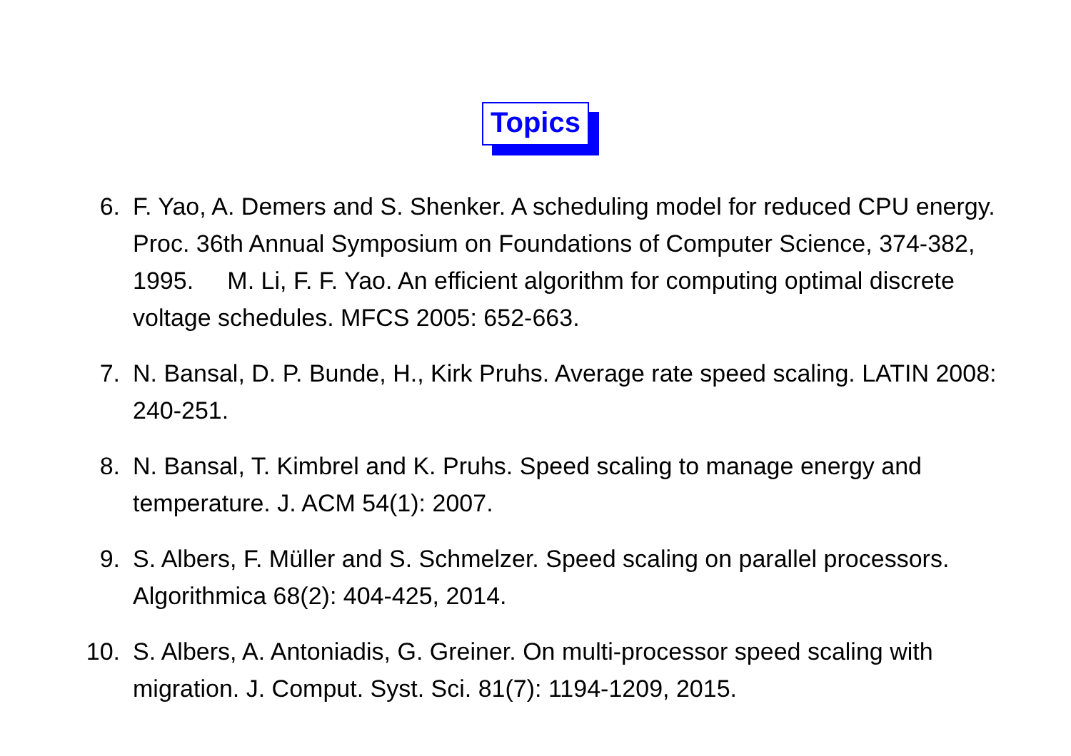Topics
6. F. Yao, A. Demers and S. Shenker. A scheduling model for reduced CPU energy. Proc. 36th Annual Symposium on Foundations of Computer Science, 374-382, 1995. M. Li, F. F. Yao. An efficient algorithm for computing optimal discrete voltage schedules. MFCS 2005: 652-663.
7. N. Bansal, D. P. Bunde, H., Kirk Pruhs. Average rate speed scaling. LATIN 2008: 240-251.
8. N. Bansal, T. Kimbrel and K. Pruhs. Speed scaling to manage energy and temperature. J. ACM 54(1): 2007.
9. S. Albers, F. Müller and S. Schmelzer. Speed scaling on parallel processors. Algorithmica 68(2): 404-425, 2014.
10. S. Albers, A. Antoniadis, G. Greiner. On multi-processor speed scaling with migration. J. Comput. Syst. Sci. 81(7): 1194-1209, 2015.